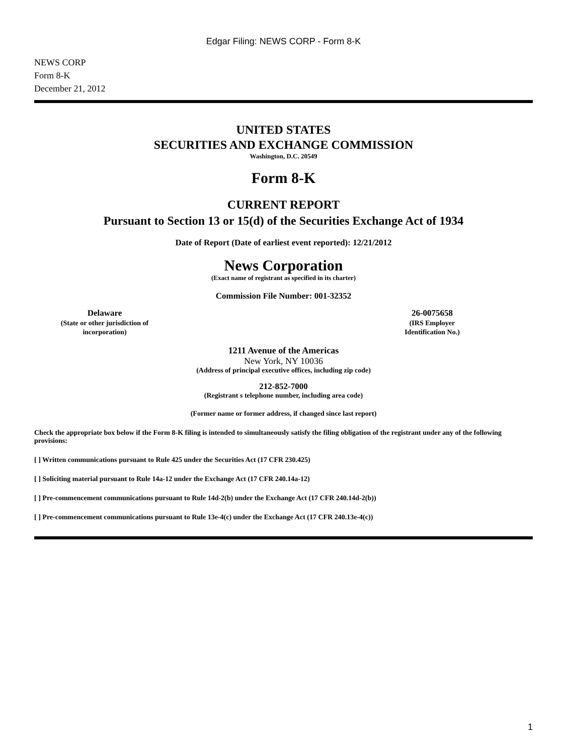Edgar Filing: NEWS CORP - Form 8-K
NEWS CORP
Form 8-K
December 21, 2012
UNITED STATES
SECURITIES AND EXCHANGE COMMISSION
Washington, D.C. 20549
Form 8-K
CURRENT REPORT
Pursuant to Section 13 or 15(d) of the Securities Exchange Act of 1934
Date of Report (Date of earliest event reported): 12/21/2012
News Corporation
(Exact name of registrant as specified in its charter)
Commission File Number: 001-32352
Delaware
(State or other jurisdiction of
incorporation)
26-0075658
(IRS Employer
Identification No.)
1211 Avenue of the Americas
New York, NY 10036
(Address of principal executive offices, including zip code)
212-852-7000
(Registrant s telephone number, including area code)
(Former name or former address, if changed since last report)
Check the appropriate box below if the Form 8-K filing is intended to simultaneously satisfy the filing obligation of the registrant under any of the following provisions:
[ ] Written communications pursuant to Rule 425 under the Securities Act (17 CFR 230.425)
[ ] Soliciting material pursuant to Rule 14a-12 under the Exchange Act (17 CFR 240.14a-12)
[ ] Pre-commencement communications pursuant to Rule 14d-2(b) under the Exchange Act (17 CFR 240.14d-2(b))
[ ] Pre-commencement communications pursuant to Rule 13e-4(c) under the Exchange Act (17 CFR 240.13e-4(c))
1